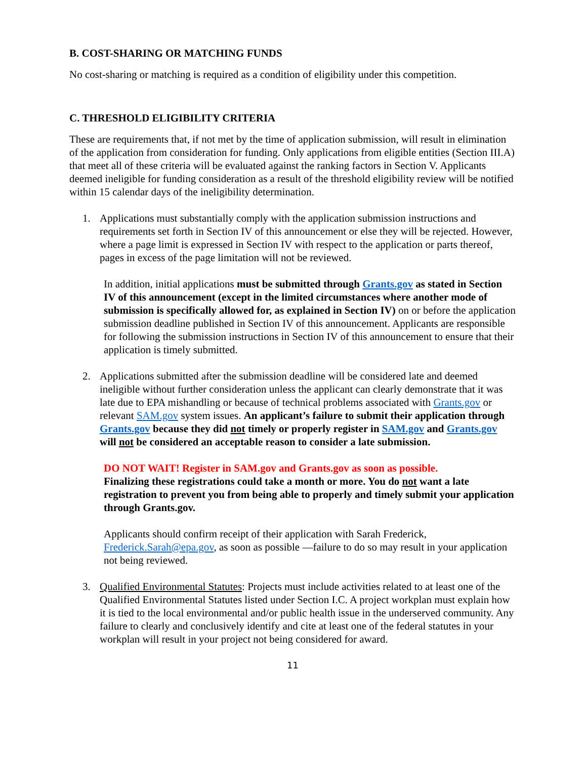B. COST-SHARING OR MATCHING FUNDS
No cost-sharing or matching is required as a condition of eligibility under this competition.
C. THRESHOLD ELIGIBILITY CRITERIA
These are requirements that, if not met by the time of application submission, will result in elimination of the application from consideration for funding. Only applications from eligible entities (Section III.A) that meet all of these criteria will be evaluated against the ranking factors in Section V. Applicants deemed ineligible for funding consideration as a result of the threshold eligibility review will be notified within 15 calendar days of the ineligibility determination.
1. Applications must substantially comply with the application submission instructions and requirements set forth in Section IV of this announcement or else they will be rejected. However, where a page limit is expressed in Section IV with respect to the application or parts thereof, pages in excess of the page limitation will not be reviewed.
In addition, initial applications must be submitted through Grants.gov as stated in Section IV of this announcement (except in the limited circumstances where another mode of submission is specifically allowed for, as explained in Section IV) on or before the application submission deadline published in Section IV of this announcement. Applicants are responsible for following the submission instructions in Section IV of this announcement to ensure that their application is timely submitted.
2. Applications submitted after the submission deadline will be considered late and deemed ineligible without further consideration unless the applicant can clearly demonstrate that it was late due to EPA mishandling or because of technical problems associated with Grants.gov or relevant SAM.gov system issues. An applicant’s failure to submit their application through Grants.gov because they did not timely or properly register in SAM.gov and Grants.gov will not be considered an acceptable reason to consider a late submission.
DO NOT WAIT! Register in SAM.gov and Grants.gov as soon as possible.
Finalizing these registrations could take a month or more. You do not want a late registration to prevent you from being able to properly and timely submit your application through Grants.gov.
Applicants should confirm receipt of their application with Sarah Frederick, Frederick.Sarah@epa.gov, as soon as possible —failure to do so may result in your application not being reviewed.
3. Qualified Environmental Statutes: Projects must include activities related to at least one of the Qualified Environmental Statutes listed under Section I.C. A project workplan must explain how it is tied to the local environmental and/or public health issue in the underserved community. Any failure to clearly and conclusively identify and cite at least one of the federal statutes in your workplan will result in your project not being considered for award.
11